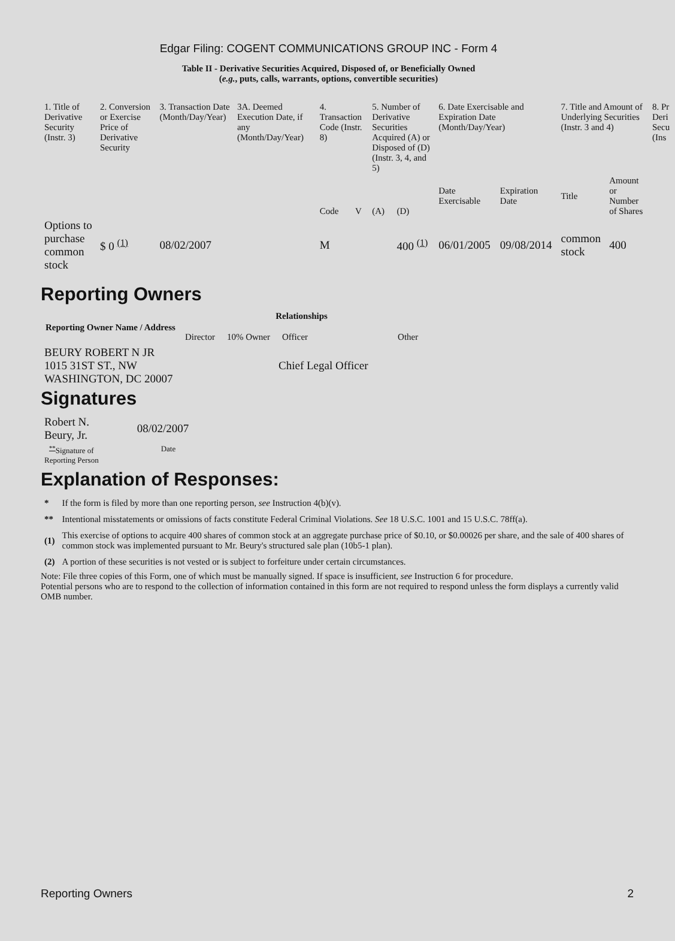Edgar Filing: COGENT COMMUNICATIONS GROUP INC - Form 4
Table II - Derivative Securities Acquired, Disposed of, or Beneficially Owned
(e.g., puts, calls, warrants, options, convertible securities)
| 1. Title of Derivative Security (Instr. 3) | 2. Conversion or Exercise Price of Derivative Security | 3. Transaction Date (Month/Day/Year) | 3A. Deemed Execution Date, if any (Month/Day/Year) | 4. Transaction Code (Instr. 8) | | 5. Number of Derivative Securities Acquired (A) or Disposed of (D) (Instr. 3, 4, and 5) | | 6. Date Exercisable and Expiration Date (Month/Day/Year) | | 7. Title and Amount of Underlying Securities (Instr. 3 and 4) | | 8. Pr Deri Secu (Ins |
| | | | | Code | V | (A) | (D) | Date Exercisable | Expiration Date | Title | Amount or Number of Shares | |
| Options to purchase common stock | $ 0 <sup>(1)</sup> | 08/02/2007 | | M | | | 400 <sup>(1)</sup> | 06/01/2005 | 09/08/2014 | common stock | 400 | |
Reporting Owners
| Reporting Owner Name / Address | Relationships | | | |
| --- | --- | --- | --- | --- |
| | Director | 10% Owner | Officer | Other |
| BEURY ROBERT N JR 1015 31ST ST., NW WASHINGTON, DC 20007 | | | Chief Legal Officer | |
Signatures
| Robert N. Beury, Jr. | 08/02/2007 |
| <sup>**</sup> Signature of Reporting Person | Date |
Explanation of Responses:
| * | If the form is filed by more than one reporting person, see Instruction 4(b)(v). |
| ** | Intentional misstatements or omissions of facts constitute Federal Criminal Violations. See 18 U.S.C. 1001 and 15 U.S.C. 78ff(a). |
| (1) | This exercise of options to acquire 400 shares of common stock at an aggregate purchase price of $0.10, or $0.00026 per share, and the sale of 400 shares of common stock was implemented pursuant to Mr. Beury's structured sale plan (10b5-1 plan). |
| (2) | A portion of these securities is not vested or is subject to forfeiture under certain circumstances. |
Note: File three copies of this Form, one of which must be manually signed. If space is insufficient, see Instruction 6 for procedure.
Potential persons who are to respond to the collection of information contained in this form are not required to respond unless the form displays a currently valid OMB number.
Reporting Owners 2